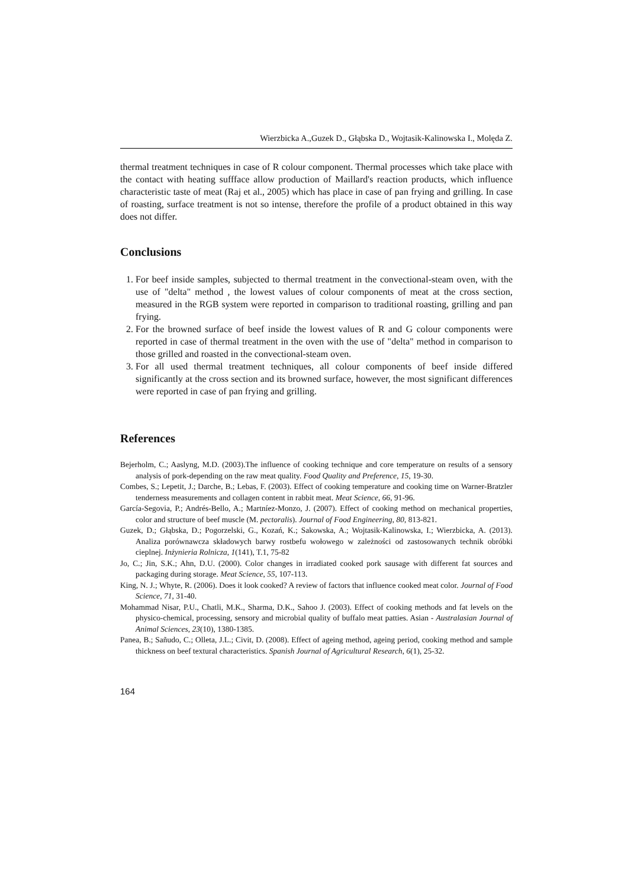Wierzbicka A.,Guzek D., Głąbska D., Wojtasik-Kalinowska I., Molęda Z.
thermal treatment techniques in case of R colour component. Thermal processes which take place with the contact with heating suffface allow production of Maillard's reaction products, which influence characteristic taste of meat (Raj et al., 2005) which has place in case of pan frying and grilling. In case of roasting, surface treatment is not so intense, therefore the profile of a product obtained in this way does not differ.
Conclusions
1. For beef inside samples, subjected to thermal treatment in the convectional-steam oven, with the use of "delta" method , the lowest values of colour components of meat at the cross section, measured in the RGB system were reported in comparison to traditional roasting, grilling and pan frying.
2. For the browned surface of beef inside the lowest values of R and G colour components were reported in case of thermal treatment in the oven with the use of "delta" method in comparison to those grilled and roasted in the convectional-steam oven.
3. For all used thermal treatment techniques, all colour components of beef inside differed significantly at the cross section and its browned surface, however, the most significant differences were reported in case of pan frying and grilling.
References
Bejerholm, C.; Aaslyng, M.D. (2003).The influence of cooking technique and core temperature on results of a sensory analysis of pork-depending on the raw meat quality. Food Quality and Preference, 15, 19-30.
Combes, S.; Lepetit, J.; Darche, B.; Lebas, F. (2003). Effect of cooking temperature and cooking time on Warner-Bratzler tenderness measurements and collagen content in rabbit meat. Meat Science, 66, 91-96.
García-Segovia, P.; Andrés-Bello, A.; Martníez-Monzo, J. (2007). Effect of cooking method on mechanical properties, color and structure of beef muscle (M. pectoralis). Journal of Food Engineering, 80, 813-821.
Guzek, D.; Głąbska, D.; Pogorzelski, G., Kozań, K.; Sakowska, A.; Wojtasik-Kalinowska, I.; Wierzbicka, A. (2013). Analiza porównawcza składowych barwy rostbefu wołowego w zależności od zastosowanych technik obróbki cieplnej. Inżynieria Rolnicza, 1(141), T.1, 75-82
Jo, C.; Jin, S.K.; Ahn, D.U. (2000). Color changes in irradiated cooked pork sausage with different fat sources and packaging during storage. Meat Science, 55, 107-113.
King, N. J.; Whyte, R. (2006). Does it look cooked? A review of factors that influence cooked meat color. Journal of Food Science, 71, 31-40.
Mohammad Nisar, P.U., Chatli, M.K., Sharma, D.K., Sahoo J. (2003). Effect of cooking methods and fat levels on the physico-chemical, processing, sensory and microbial quality of buffalo meat patties. Asian - Australasian Journal of Animal Sciences, 23(10), 1380-1385.
Panea, B.; Sañudo, C.; Olleta, J.L.; Civit, D. (2008). Effect of ageing method, ageing period, cooking method and sample thickness on beef textural characteristics. Spanish Journal of Agricultural Research, 6(1), 25-32.
164